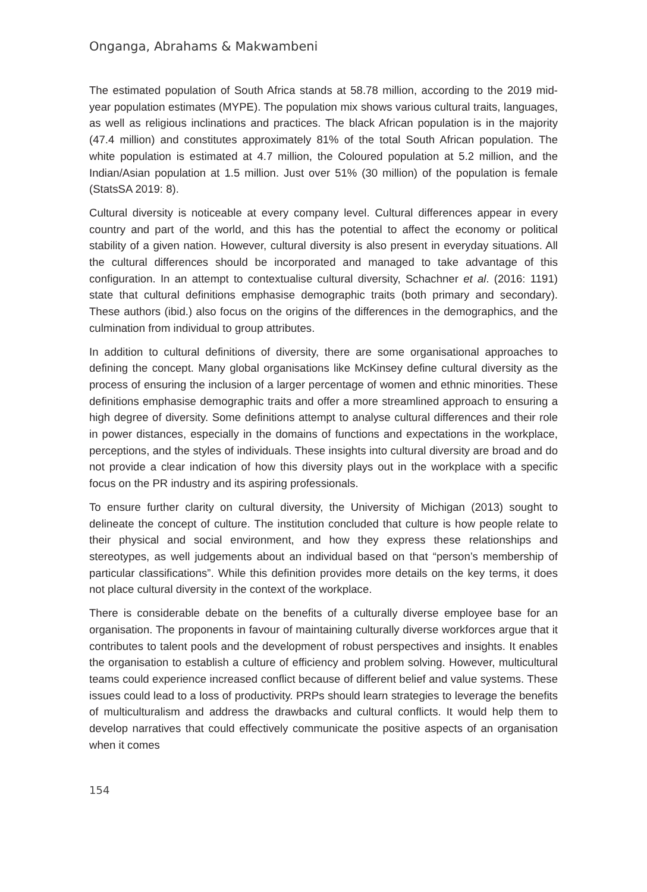Onganga, Abrahams & Makwambeni
The estimated population of South Africa stands at 58.78 million, according to the 2019 mid-year population estimates (MYPE). The population mix shows various cultural traits, languages, as well as religious inclinations and practices. The black African population is in the majority (47.4 million) and constitutes approximately 81% of the total South African population. The white population is estimated at 4.7 million, the Coloured population at 5.2 million, and the Indian/Asian population at 1.5 million. Just over 51% (30 million) of the population is female (StatsSA 2019: 8).
Cultural diversity is noticeable at every company level. Cultural differences appear in every country and part of the world, and this has the potential to affect the economy or political stability of a given nation. However, cultural diversity is also present in everyday situations. All the cultural differences should be incorporated and managed to take advantage of this configuration. In an attempt to contextualise cultural diversity, Schachner et al. (2016: 1191) state that cultural definitions emphasise demographic traits (both primary and secondary). These authors (ibid.) also focus on the origins of the differences in the demographics, and the culmination from individual to group attributes.
In addition to cultural definitions of diversity, there are some organisational approaches to defining the concept. Many global organisations like McKinsey define cultural diversity as the process of ensuring the inclusion of a larger percentage of women and ethnic minorities. These definitions emphasise demographic traits and offer a more streamlined approach to ensuring a high degree of diversity. Some definitions attempt to analyse cultural differences and their role in power distances, especially in the domains of functions and expectations in the workplace, perceptions, and the styles of individuals. These insights into cultural diversity are broad and do not provide a clear indication of how this diversity plays out in the workplace with a specific focus on the PR industry and its aspiring professionals.
To ensure further clarity on cultural diversity, the University of Michigan (2013) sought to delineate the concept of culture. The institution concluded that culture is how people relate to their physical and social environment, and how they express these relationships and stereotypes, as well judgements about an individual based on that “person’s membership of particular classifications”. While this definition provides more details on the key terms, it does not place cultural diversity in the context of the workplace.
There is considerable debate on the benefits of a culturally diverse employee base for an organisation. The proponents in favour of maintaining culturally diverse workforces argue that it contributes to talent pools and the development of robust perspectives and insights. It enables the organisation to establish a culture of efficiency and problem solving. However, multicultural teams could experience increased conflict because of different belief and value systems. These issues could lead to a loss of productivity. PRPs should learn strategies to leverage the benefits of multiculturalism and address the drawbacks and cultural conflicts. It would help them to develop narratives that could effectively communicate the positive aspects of an organisation when it comes
154